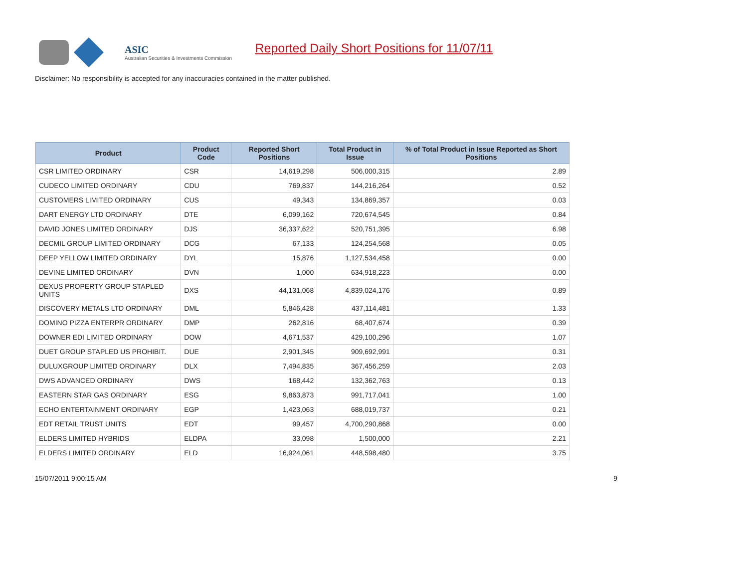ASIC
Australian Securities & Investments Commission
Reported Daily Short Positions for 11/07/11
Disclaimer: No responsibility is accepted for any inaccuracies contained in the matter published.
| Product | Product Code | Reported Short Positions | Total Product in Issue | % of Total Product in Issue Reported as Short Positions |
| --- | --- | --- | --- | --- |
| CSR LIMITED ORDINARY | CSR | 14,619,298 | 506,000,315 | 2.89 |
| CUDECO LIMITED ORDINARY | CDU | 769,837 | 144,216,264 | 0.52 |
| CUSTOMERS LIMITED ORDINARY | CUS | 49,343 | 134,869,357 | 0.03 |
| DART ENERGY LTD ORDINARY | DTE | 6,099,162 | 720,674,545 | 0.84 |
| DAVID JONES LIMITED ORDINARY | DJS | 36,337,622 | 520,751,395 | 6.98 |
| DECMIL GROUP LIMITED ORDINARY | DCG | 67,133 | 124,254,568 | 0.05 |
| DEEP YELLOW LIMITED ORDINARY | DYL | 15,876 | 1,127,534,458 | 0.00 |
| DEVINE LIMITED ORDINARY | DVN | 1,000 | 634,918,223 | 0.00 |
| DEXUS PROPERTY GROUP STAPLED UNITS | DXS | 44,131,068 | 4,839,024,176 | 0.89 |
| DISCOVERY METALS LTD ORDINARY | DML | 5,846,428 | 437,114,481 | 1.33 |
| DOMINO PIZZA ENTERPR ORDINARY | DMP | 262,816 | 68,407,674 | 0.39 |
| DOWNER EDI LIMITED ORDINARY | DOW | 4,671,537 | 429,100,296 | 1.07 |
| DUET GROUP STAPLED US PROHIBIT. | DUE | 2,901,345 | 909,692,991 | 0.31 |
| DULUXGROUP LIMITED ORDINARY | DLX | 7,494,835 | 367,456,259 | 2.03 |
| DWS ADVANCED ORDINARY | DWS | 168,442 | 132,362,763 | 0.13 |
| EASTERN STAR GAS ORDINARY | ESG | 9,863,873 | 991,717,041 | 1.00 |
| ECHO ENTERTAINMENT ORDINARY | EGP | 1,423,063 | 688,019,737 | 0.21 |
| EDT RETAIL TRUST UNITS | EDT | 99,457 | 4,700,290,868 | 0.00 |
| ELDERS LIMITED HYBRIDS | ELDPA | 33,098 | 1,500,000 | 2.21 |
| ELDERS LIMITED ORDINARY | ELD | 16,924,061 | 448,598,480 | 3.75 |
15/07/2011 9:00:15 AM 9